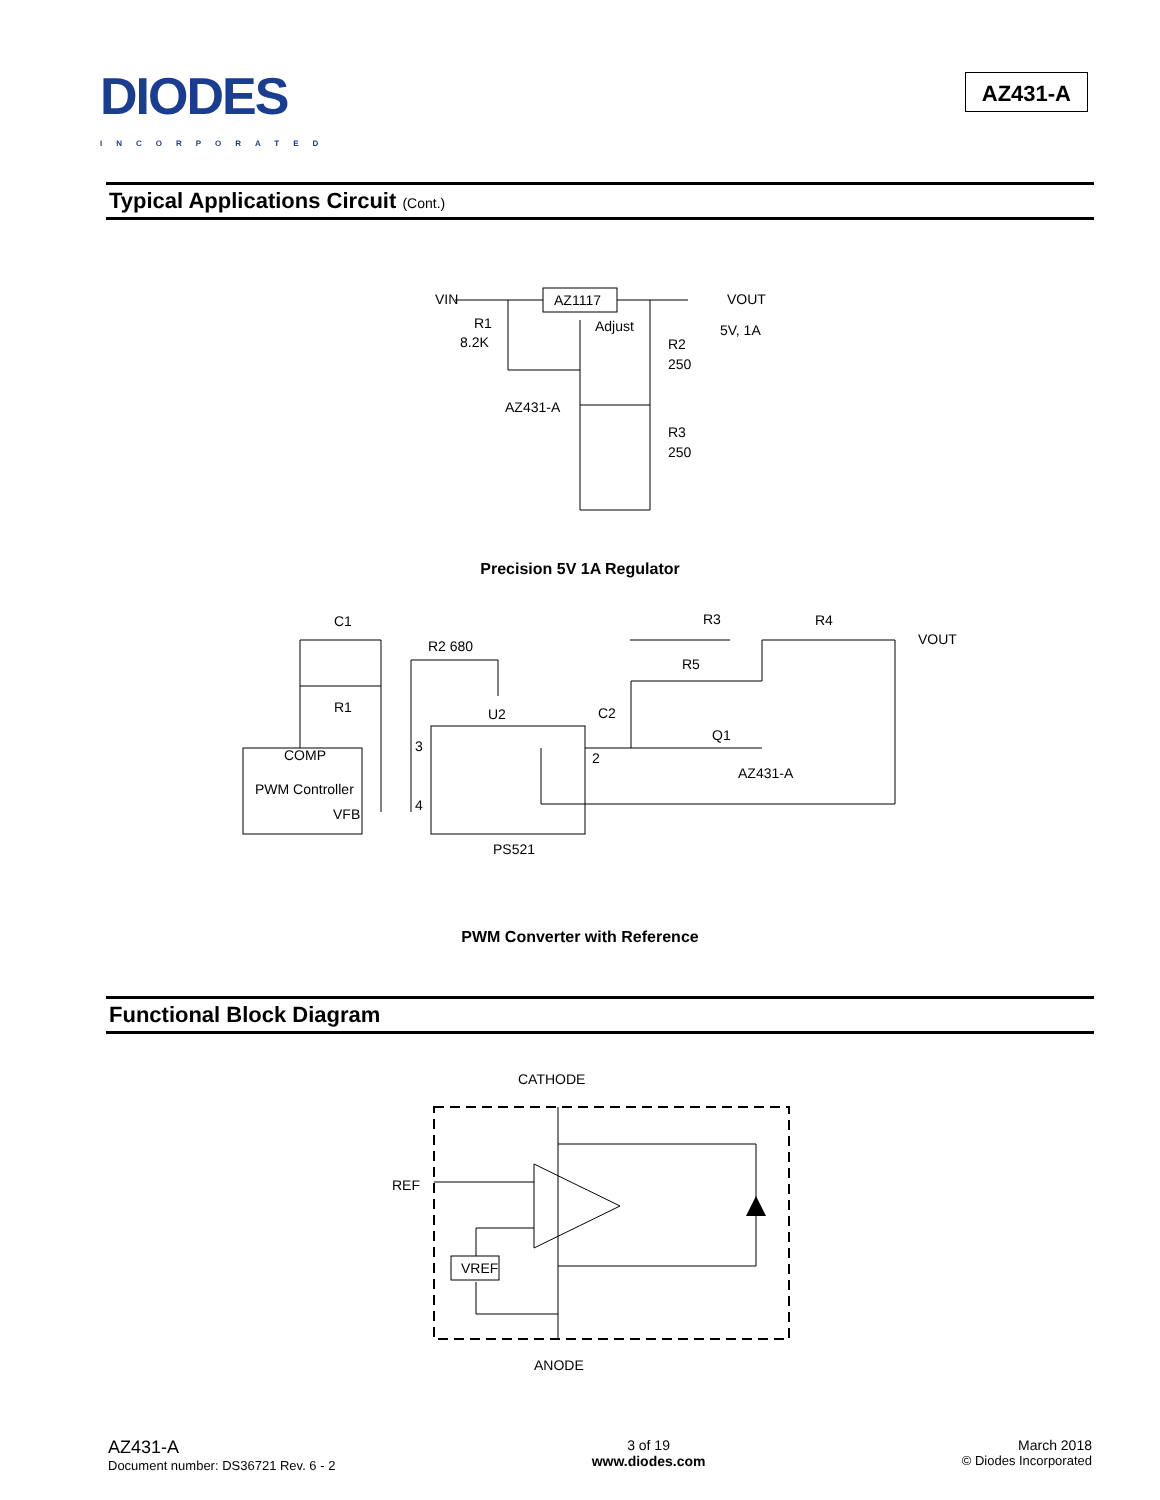DIODES
INCORPORATED
AZ431-A
Typical Applications Circuit (Cont.)
VIN
VOUT
5V, 1A
AZ1117
R1
8.2K
Adjust
R2
250
AZ431-A
R3
250
Precision 5V 1A Regulator
C1
R1
R2 680
U2
COMP
PWM Controller
VFB
3
4
2
PS521
R3
R4
VOUT
R5
C2
Q1
AZ431-A
PWM Converter with Reference
Functional Block Diagram
CATHODE
REF
VREF
ANODE
AZ431-A
Document number: DS36721 Rev. 6 - 2
3 of 19
www.diodes.com
March 2018
© Diodes Incorporated